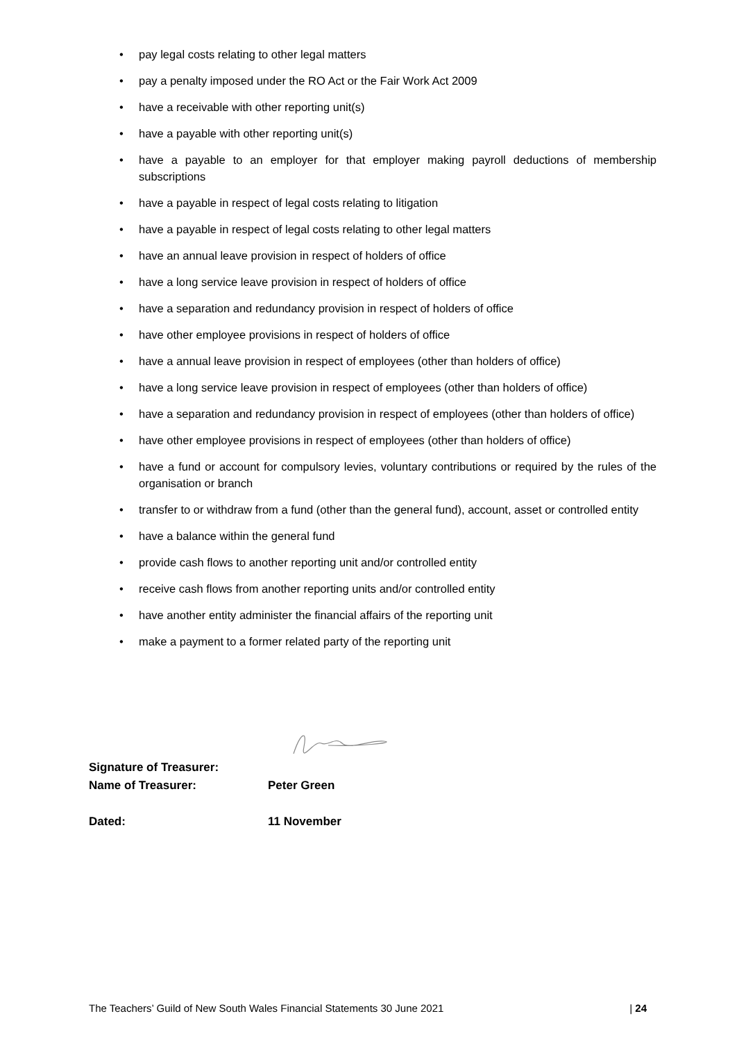• pay legal costs relating to other legal matters
• pay a penalty imposed under the RO Act or the Fair Work Act 2009
• have a receivable with other reporting unit(s)
• have a payable with other reporting unit(s)
• have a payable to an employer for that employer making payroll deductions of membership subscriptions
• have a payable in respect of legal costs relating to litigation
• have a payable in respect of legal costs relating to other legal matters
• have an annual leave provision in respect of holders of office
• have a long service leave provision in respect of holders of office
• have a separation and redundancy provision in respect of holders of office
• have other employee provisions in respect of holders of office
• have a annual leave provision in respect of employees (other than holders of office)
• have a long service leave provision in respect of employees (other than holders of office)
• have a separation and redundancy provision in respect of employees (other than holders of office)
• have other employee provisions in respect of employees (other than holders of office)
• have a fund or account for compulsory levies, voluntary contributions or required by the rules of the organisation or branch
• transfer to or withdraw from a fund (other than the general fund), account, asset or controlled entity
• have a balance within the general fund
• provide cash flows to another reporting unit and/or controlled entity
• receive cash flows from another reporting units and/or controlled entity
• have another entity administer the financial affairs of the reporting unit
• make a payment to a former related party of the reporting unit
Signature of Treasurer:
Name of Treasurer: Peter Green
Dated: 11 November
The Teachers’ Guild of New South Wales Financial Statements 30 June 2021 | 24